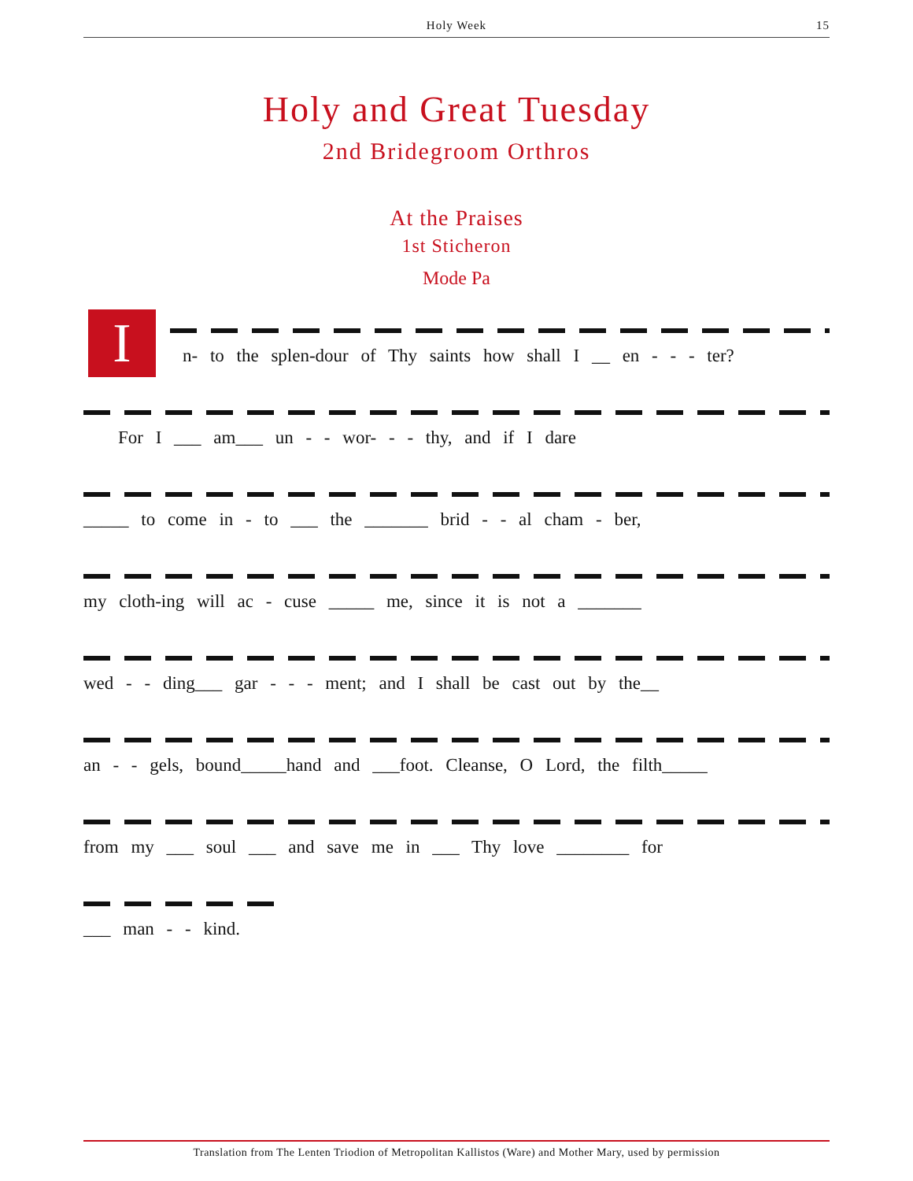Holy Week 15
Holy and Great Tuesday
2nd Bridegroom Orthros
At the Praises
1st Sticheron
Mode Pa
I
n- to the splen-dour of Thy saints how shall I __ en - - - ter?
For I ___ am___ un - - wor- - - thy, and if I dare
_____ to come in - to ___ the _______ brid - - al cham - ber,
my cloth-ing will ac - cuse _____ me, since it is not a _______
wed - - ding___ gar - - - ment; and I shall be cast out by the__
an - - gels, bound_____hand and ___foot. Cleanse, O Lord, the filth_____
from my ___ soul ___ and save me in ___ Thy love ________ for
___ man - - kind.
Translation from The Lenten Triodion of Metropolitan Kallistos (Ware) and Mother Mary, used by permission